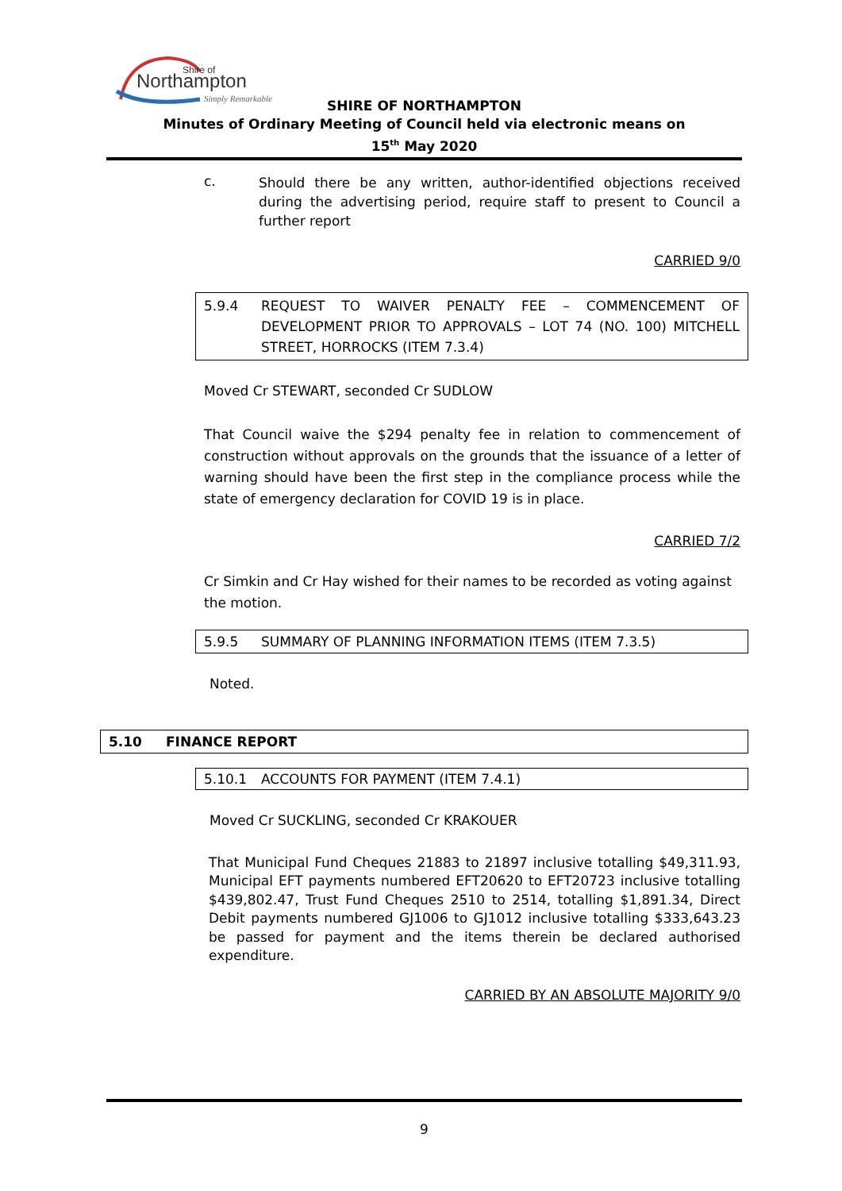Shire of
Northampton
Simply Remarkable
SHIRE OF NORTHAMPTON
Minutes of Ordinary Meeting of Council held via electronic means on
15<sup>th</sup> May 2020
c.
Should there be any written, author-identified objections received during the advertising period, require staff to present to Council a further report
CARRIED 9/0
5.9.4 REQUEST TO WAIVER PENALTY FEE – COMMENCEMENT OF DEVELOPMENT PRIOR TO APPROVALS – LOT 74 (NO. 100) MITCHELL STREET, HORROCKS (ITEM 7.3.4)
Moved Cr STEWART, seconded Cr SUDLOW
That Council waive the $294 penalty fee in relation to commencement of construction without approvals on the grounds that the issuance of a letter of warning should have been the first step in the compliance process while the state of emergency declaration for COVID 19 is in place.
CARRIED 7/2
Cr Simkin and Cr Hay wished for their names to be recorded as voting against the motion.
5.9.5 SUMMARY OF PLANNING INFORMATION ITEMS (ITEM 7.3.5)
Noted.
5.10 FINANCE REPORT
5.10.1 ACCOUNTS FOR PAYMENT (ITEM 7.4.1)
Moved Cr SUCKLING, seconded Cr KRAKOUER
That Municipal Fund Cheques 21883 to 21897 inclusive totalling $49,311.93, Municipal EFT payments numbered EFT20620 to EFT20723 inclusive totalling $439,802.47, Trust Fund Cheques 2510 to 2514, totalling $1,891.34, Direct Debit payments numbered GJ1006 to GJ1012 inclusive totalling $333,643.23 be passed for payment and the items therein be declared authorised expenditure.
CARRIED BY AN ABSOLUTE MAJORITY 9/0
9